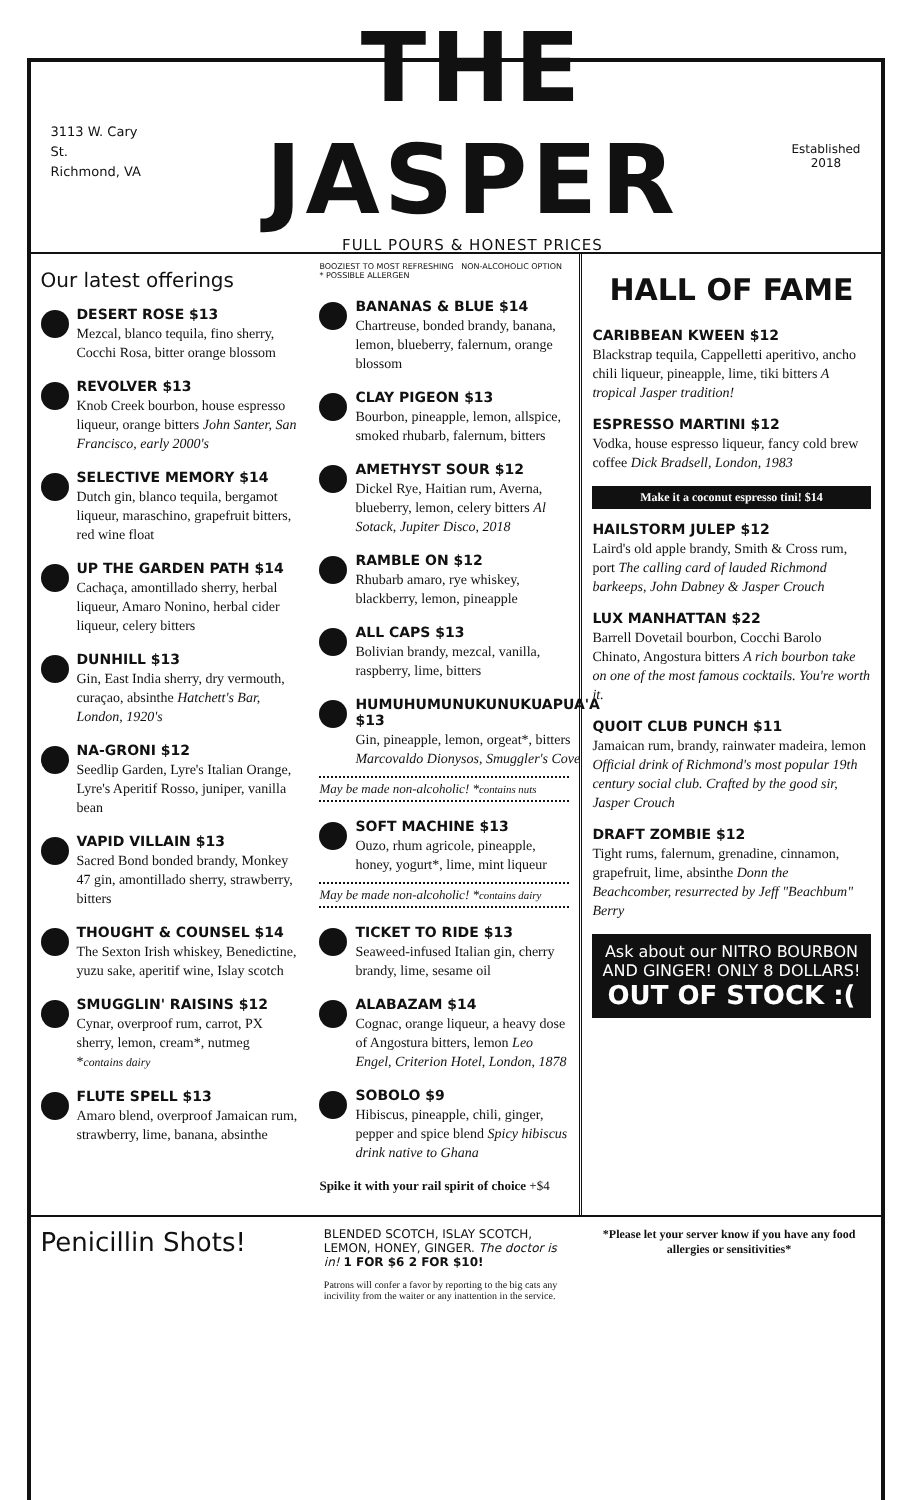3113 W. Cary St.
Richmond, VA
THE JASPER
FULL POURS & HONEST PRICES
Established
2018
Our latest offerings
DESERT ROSE $13
Mezcal, blanco tequila, fino sherry, Cocchi Rosa, bitter orange blossom
REVOLVER $13
Knob Creek bourbon, house espresso liqueur, orange bitters John Santer, San Francisco, early 2000's
SELECTIVE MEMORY $14
Dutch gin, blanco tequila, bergamot liqueur, maraschino, grapefruit bitters, red wine float
UP THE GARDEN PATH $14
Cachaça, amontillado sherry, herbal liqueur, Amaro Nonino, herbal cider liqueur, celery bitters
DUNHILL $13
Gin, East India sherry, dry vermouth, curaçao, absinthe Hatchett's Bar, London, 1920's
NA-GRONI $12
Seedlip Garden, Lyre's Italian Orange, Lyre's Aperitif Rosso, juniper, vanilla bean
VAPID VILLAIN $13
Sacred Bond bonded brandy, Monkey 47 gin, amontillado sherry, strawberry, bitters
THOUGHT & COUNSEL $14
The Sexton Irish whiskey, Benedictine, yuzu sake, aperitif wine, Islay scotch
SMUGGLIN' RAISINS $12
Cynar, overproof rum, carrot, PX sherry, lemon, cream*, nutmeg *contains dairy
FLUTE SPELL $13
Amaro blend, overproof Jamaican rum, strawberry, lime, banana, absinthe
BOOZIEST TO MOST REFRESHING NON-ALCOHOLIC OPTION * POSSIBLE ALLERGEN
BANANAS & BLUE $14
Chartreuse, bonded brandy, banana, lemon, blueberry, falernum, orange blossom
CLAY PIGEON $13
Bourbon, pineapple, lemon, allspice, smoked rhubarb, falernum, bitters
AMETHYST SOUR $12
Dickel Rye, Haitian rum, Averna, blueberry, lemon, celery bitters Al Sotack, Jupiter Disco, 2018
RAMBLE ON $12
Rhubarb amaro, rye whiskey, blackberry, lemon, pineapple
ALL CAPS $13
Bolivian brandy, mezcal, vanilla, raspberry, lime, bitters
HUMUHUMUNUKUNUKUAPUA'A $13
Gin, pineapple, lemon, orgeat*, bitters Marcovaldo Dionysos, Smuggler's Cove
May be made non-alcoholic! *contains nuts
SOFT MACHINE $13
Ouzo, rhum agricole, pineapple, honey, yogurt*, lime, mint liqueur
May be made non-alcoholic! *contains dairy
TICKET TO RIDE $13
Seaweed-infused Italian gin, cherry brandy, lime, sesame oil
ALABAZAM $14
Cognac, orange liqueur, a heavy dose of Angostura bitters, lemon Leo Engel, Criterion Hotel, London, 1878
SOBOLO $9
Hibiscus, pineapple, chili, ginger, pepper and spice blend Spicy hibiscus drink native to Ghana
Spike it with your rail spirit of choice +$4
HALL OF FAME
CARIBBEAN KWEEN $12
Blackstrap tequila, Cappelletti aperitivo, ancho chili liqueur, pineapple, lime, tiki bitters A tropical Jasper tradition!
ESPRESSO MARTINI $12
Vodka, house espresso liqueur, fancy cold brew coffee Dick Bradsell, London, 1983
Make it a coconut espresso tini! $14
HAILSTORM JULEP $12
Laird's old apple brandy, Smith & Cross rum, port The calling card of lauded Richmond barkeeps, John Dabney & Jasper Crouch
LUX MANHATTAN $22
Barrell Dovetail bourbon, Cocchi Barolo Chinato, Angostura bitters A rich bourbon take on one of the most famous cocktails. You're worth it.
QUOIT CLUB PUNCH $11
Jamaican rum, brandy, rainwater madeira, lemon Official drink of Richmond's most popular 19th century social club. Crafted by the good sir, Jasper Crouch
DRAFT ZOMBIE $12
Tight rums, falernum, grenadine, cinnamon, grapefruit, lime, absinthe Donn the Beachcomber, resurrected by Jeff "Beachbum" Berry
Ask about our NITRO BOURBON AND GINGER! ONLY 8 DOLLARS!
OUT OF STOCK :(
Penicillin Shots!
BLENDED SCOTCH, ISLAY SCOTCH, LEMON, HONEY, GINGER. The doctor is in! 1 FOR $6 2 FOR $10!
Patrons will confer a favor by reporting to the big cats any incivility from the waiter or any inattention in the service.
*Please let your server know if you have any food allergies or sensitivities*